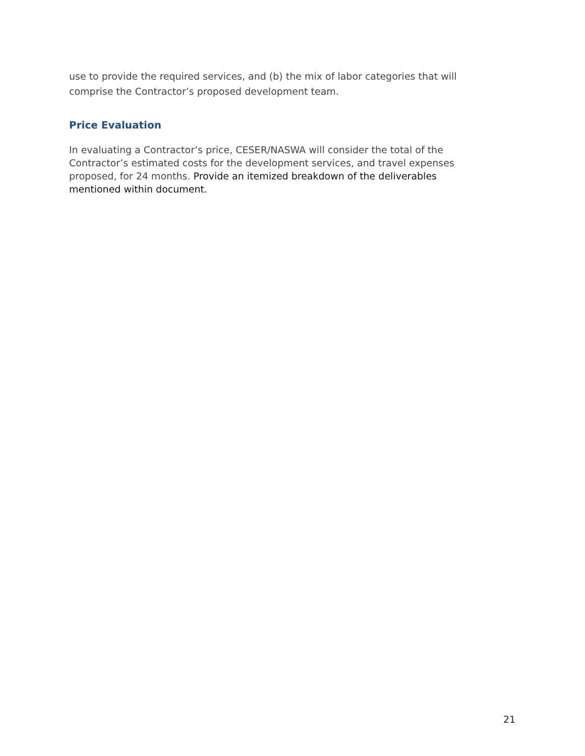use to provide the required services, and (b) the mix of labor categories that will comprise the Contractor’s proposed development team.
Price Evaluation
In evaluating a Contractor’s price, CESER/NASWA will consider the total of the Contractor’s estimated costs for the development services, and travel expenses proposed, for 24 months. Provide an itemized breakdown of the deliverables mentioned within document.
21